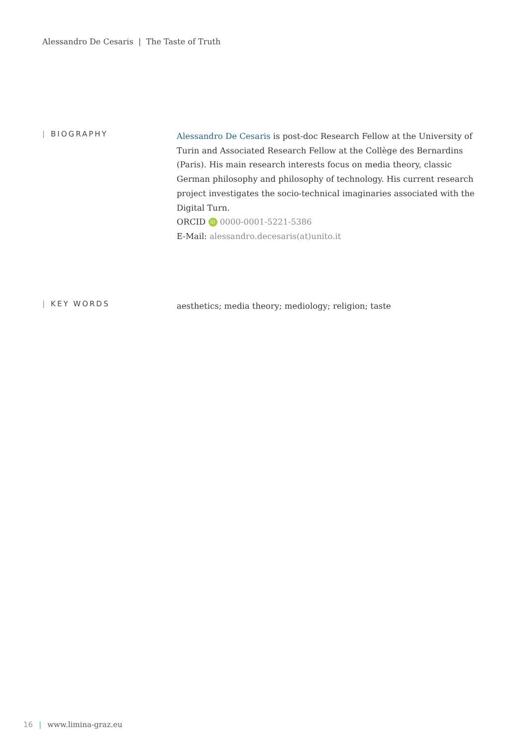Alessandro De Cesaris | The Taste of Truth
| BIOGRAPHY
Alessandro De Cesaris is post-doc Research Fellow at the University of Turin and Associated Research Fellow at the Collège des Bernardins (Paris). His main research interests focus on media theory, classic German philosophy and philosophy of technology. His current research project investigates the socio-technical imaginaries associated with the Digital Turn.
ORCID iD 0000-0001-5221-5386
E-Mail: alessandro.decesaris(at)unito.it
| KEY WORDS
aesthetics; media theory; mediology; religion; taste
16 | www.limina-graz.eu